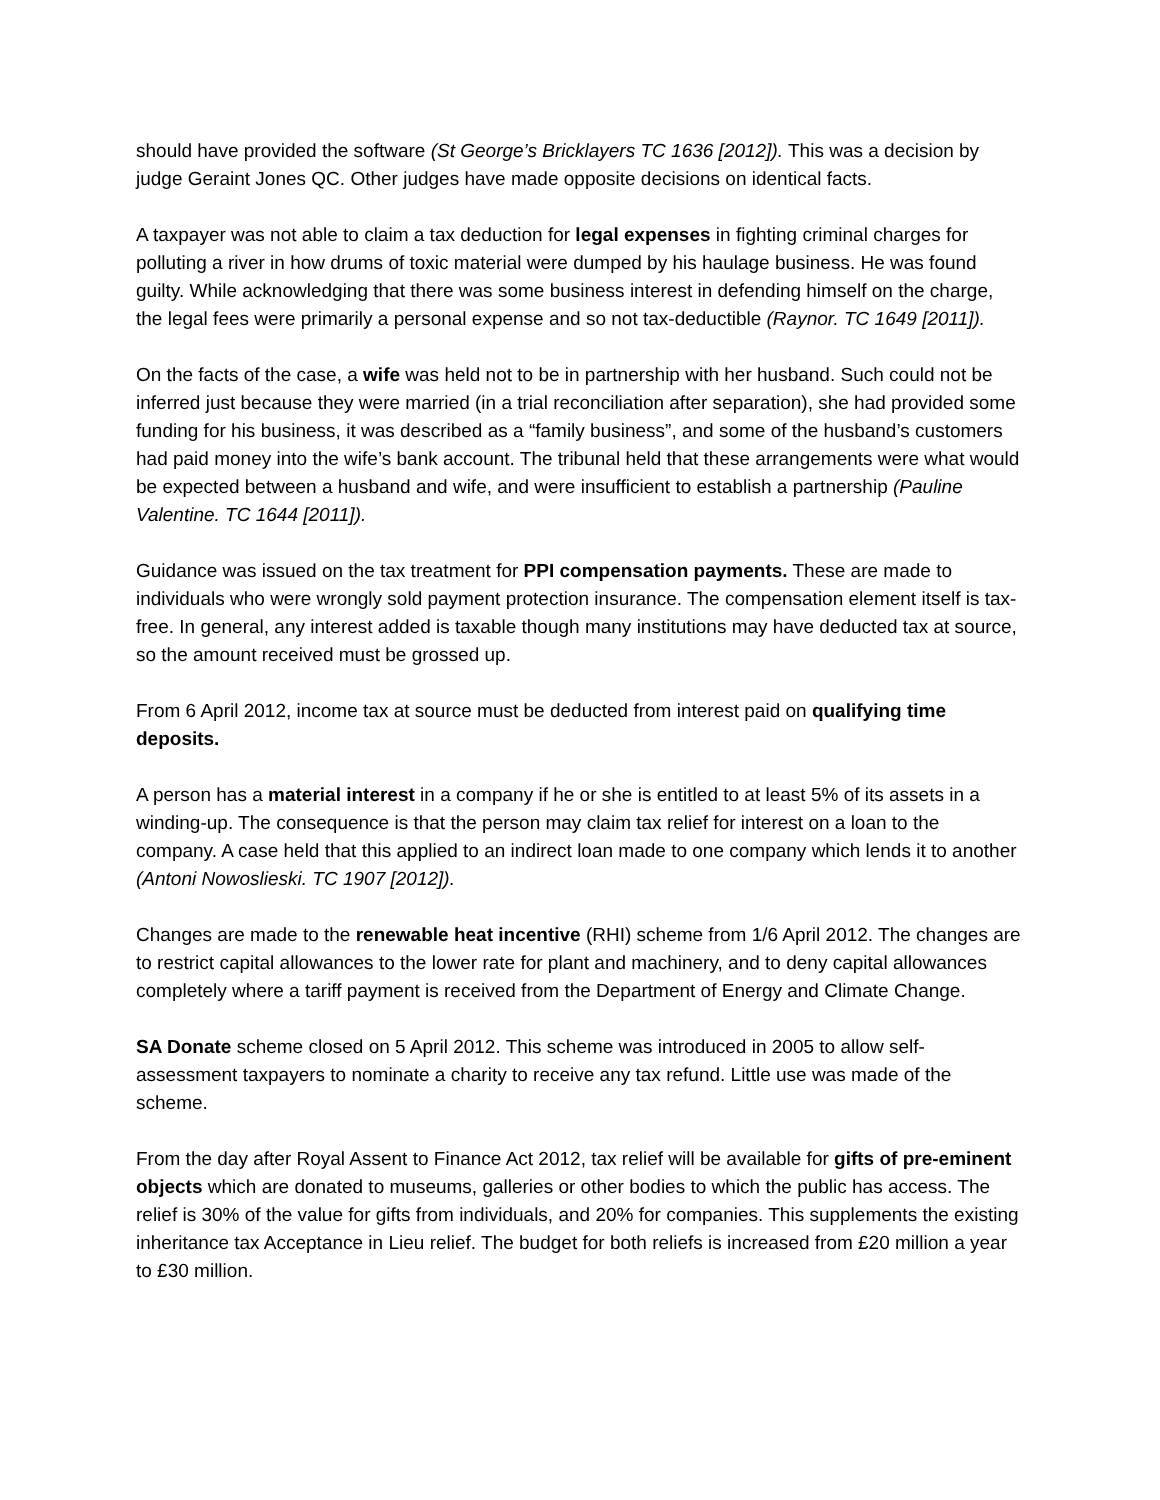should have provided the software (St George’s Bricklayers TC 1636 [2012]). This was a decision by judge Geraint Jones QC. Other judges have made opposite decisions on identical facts.
A taxpayer was not able to claim a tax deduction for legal expenses in fighting criminal charges for polluting a river in how drums of toxic material were dumped by his haulage business. He was found guilty. While acknowledging that there was some business interest in defending himself on the charge, the legal fees were primarily a personal expense and so not tax-deductible (Raynor. TC 1649 [2011]).
On the facts of the case, a wife was held not to be in partnership with her husband. Such could not be inferred just because they were married (in a trial reconciliation after separation), she had provided some funding for his business, it was described as a “family business”, and some of the husband’s customers had paid money into the wife’s bank account. The tribunal held that these arrangements were what would be expected between a husband and wife, and were insufficient to establish a partnership (Pauline Valentine. TC 1644 [2011]).
Guidance was issued on the tax treatment for PPI compensation payments. These are made to individuals who were wrongly sold payment protection insurance. The compensation element itself is tax-free. In general, any interest added is taxable though many institutions may have deducted tax at source, so the amount received must be grossed up.
From 6 April 2012, income tax at source must be deducted from interest paid on qualifying time deposits.
A person has a material interest in a company if he or she is entitled to at least 5% of its assets in a winding-up. The consequence is that the person may claim tax relief for interest on a loan to the company. A case held that this applied to an indirect loan made to one company which lends it to another (Antoni Nowoslieski. TC 1907 [2012]).
Changes are made to the renewable heat incentive (RHI) scheme from 1/6 April 2012. The changes are to restrict capital allowances to the lower rate for plant and machinery, and to deny capital allowances completely where a tariff payment is received from the Department of Energy and Climate Change.
SA Donate scheme closed on 5 April 2012. This scheme was introduced in 2005 to allow self-assessment taxpayers to nominate a charity to receive any tax refund. Little use was made of the scheme.
From the day after Royal Assent to Finance Act 2012, tax relief will be available for gifts of pre-eminent objects which are donated to museums, galleries or other bodies to which the public has access. The relief is 30% of the value for gifts from individuals, and 20% for companies. This supplements the existing inheritance tax Acceptance in Lieu relief. The budget for both reliefs is increased from £20 million a year to £30 million.